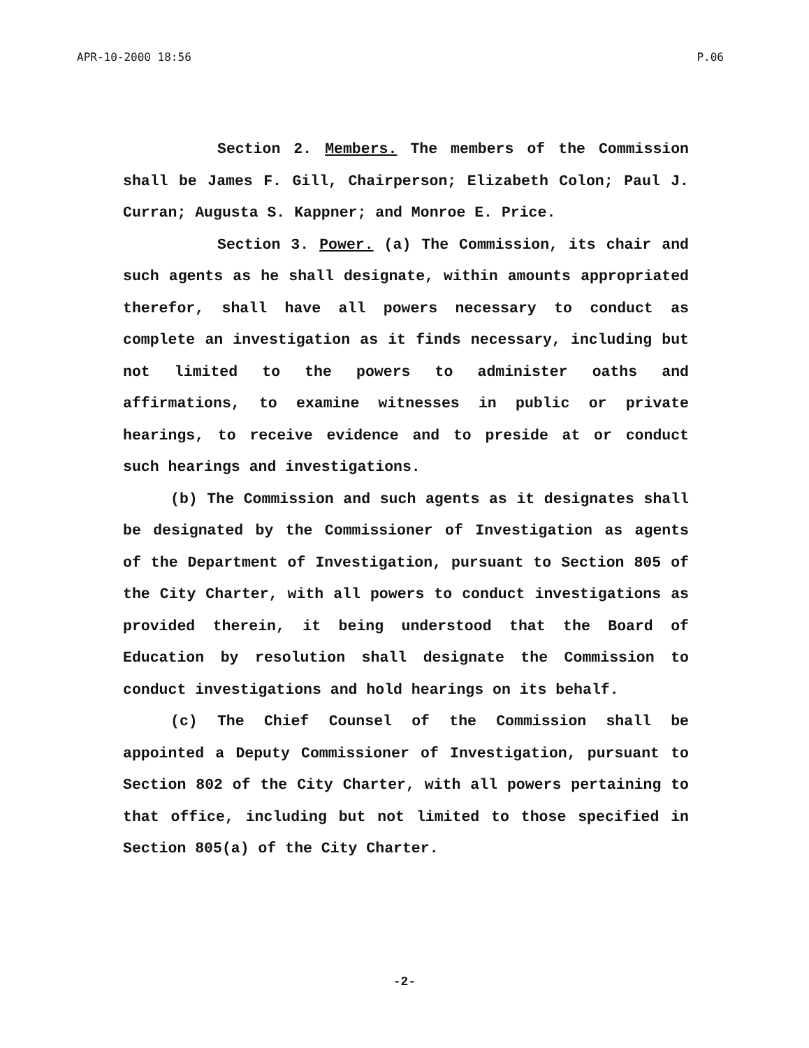APR-10-2000 18:56 P.06
Section 2. Members. The members of the Commission shall be James F. Gill, Chairperson; Elizabeth Colon; Paul J. Curran; Augusta S. Kappner; and Monroe E. Price.
Section 3. Power. (a) The Commission, its chair and such agents as he shall designate, within amounts appropriated therefor, shall have all powers necessary to conduct as complete an investigation as it finds necessary, including but not limited to the powers to administer oaths and affirmations, to examine witnesses in public or private hearings, to receive evidence and to preside at or conduct such hearings and investigations.
(b) The Commission and such agents as it designates shall be designated by the Commissioner of Investigation as agents of the Department of Investigation, pursuant to Section 805 of the City Charter, with all powers to conduct investigations as provided therein, it being understood that the Board of Education by resolution shall designate the Commission to conduct investigations and hold hearings on its behalf.
(c) The Chief Counsel of the Commission shall be appointed a Deputy Commissioner of Investigation, pursuant to Section 802 of the City Charter, with all powers pertaining to that office, including but not limited to those specified in Section 805(a) of the City Charter.
-2-